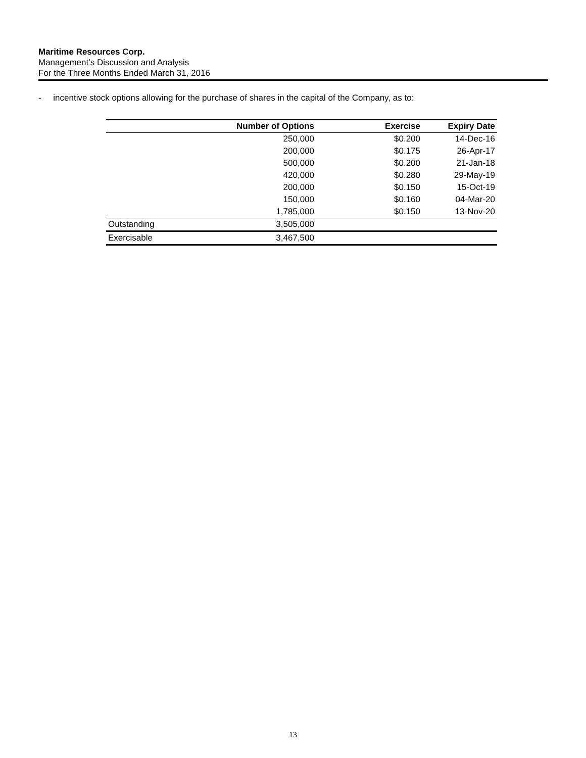Maritime Resources Corp.
Management’s Discussion and Analysis
For the Three Months Ended March 31, 2016
- incentive stock options allowing for the purchase of shares in the capital of the Company, as to:
| | Number of Options | Exercise | Expiry Date |
| --- | --- | --- | --- |
| | 250,000 | $0.200 | 14-Dec-16 |
| | 200,000 | $0.175 | 26-Apr-17 |
| | 500,000 | $0.200 | 21-Jan-18 |
| | 420,000 | $0.280 | 29-May-19 |
| | 200,000 | $0.150 | 15-Oct-19 |
| | 150,000 | $0.160 | 04-Mar-20 |
| | 1,785,000 | $0.150 | 13-Nov-20 |
| Outstanding | 3,505,000 | | |
| Exercisable | 3,467,500 | | |
13